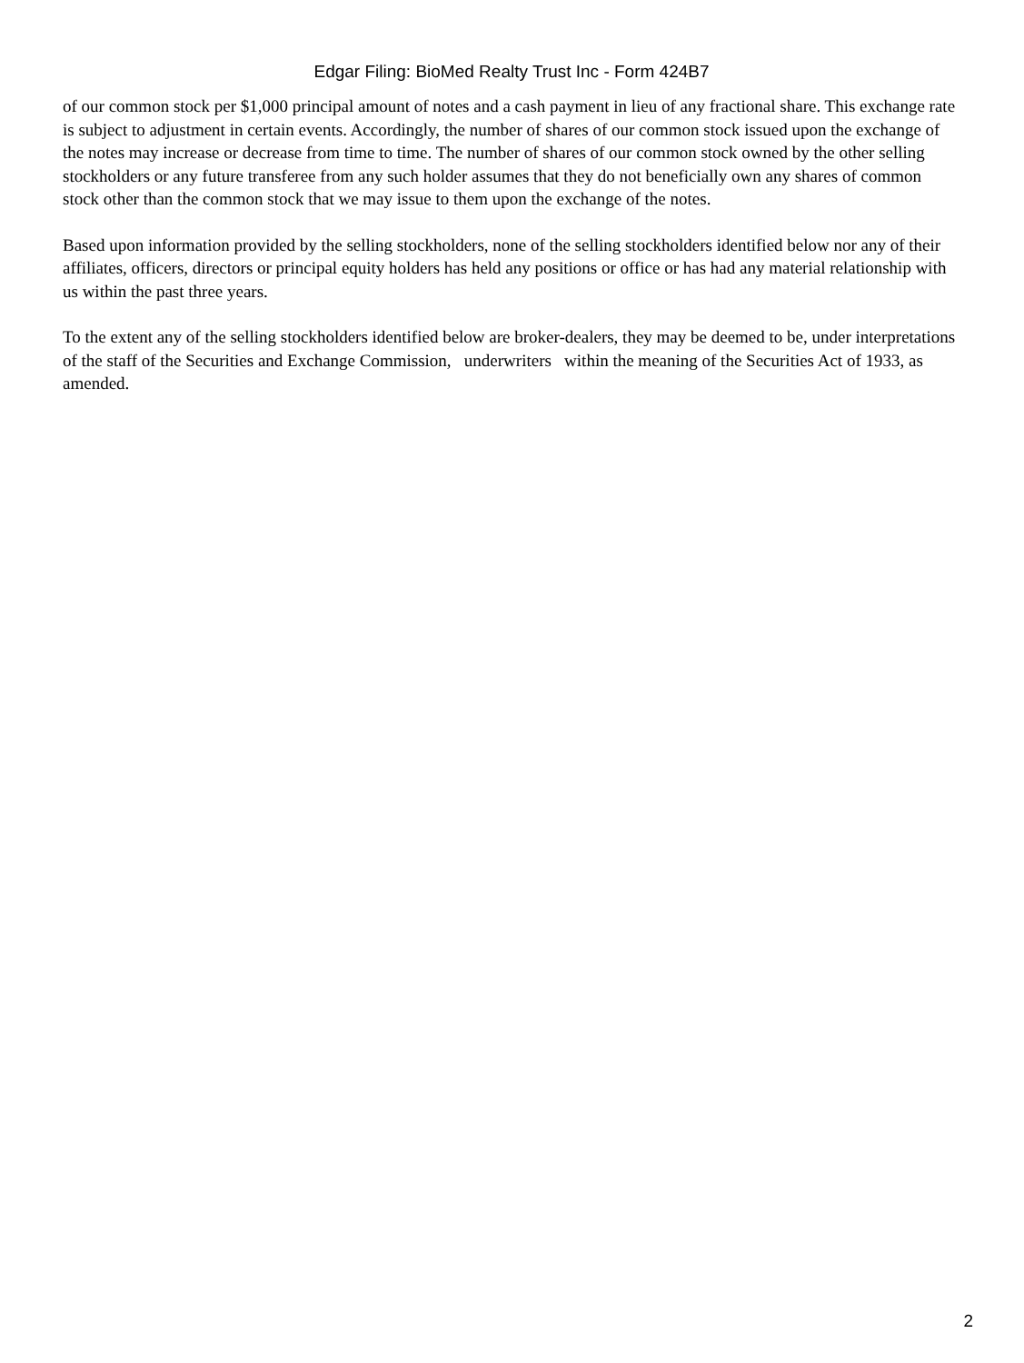Edgar Filing: BioMed Realty Trust Inc - Form 424B7
of our common stock per $1,000 principal amount of notes and a cash payment in lieu of any fractional share. This exchange rate is subject to adjustment in certain events. Accordingly, the number of shares of our common stock issued upon the exchange of the notes may increase or decrease from time to time. The number of shares of our common stock owned by the other selling stockholders or any future transferee from any such holder assumes that they do not beneficially own any shares of common stock other than the common stock that we may issue to them upon the exchange of the notes.
Based upon information provided by the selling stockholders, none of the selling stockholders identified below nor any of their affiliates, officers, directors or principal equity holders has held any positions or office or has had any material relationship with us within the past three years.
To the extent any of the selling stockholders identified below are broker-dealers, they may be deemed to be, under interpretations of the staff of the Securities and Exchange Commission, underwriters within the meaning of the Securities Act of 1933, as amended.
2